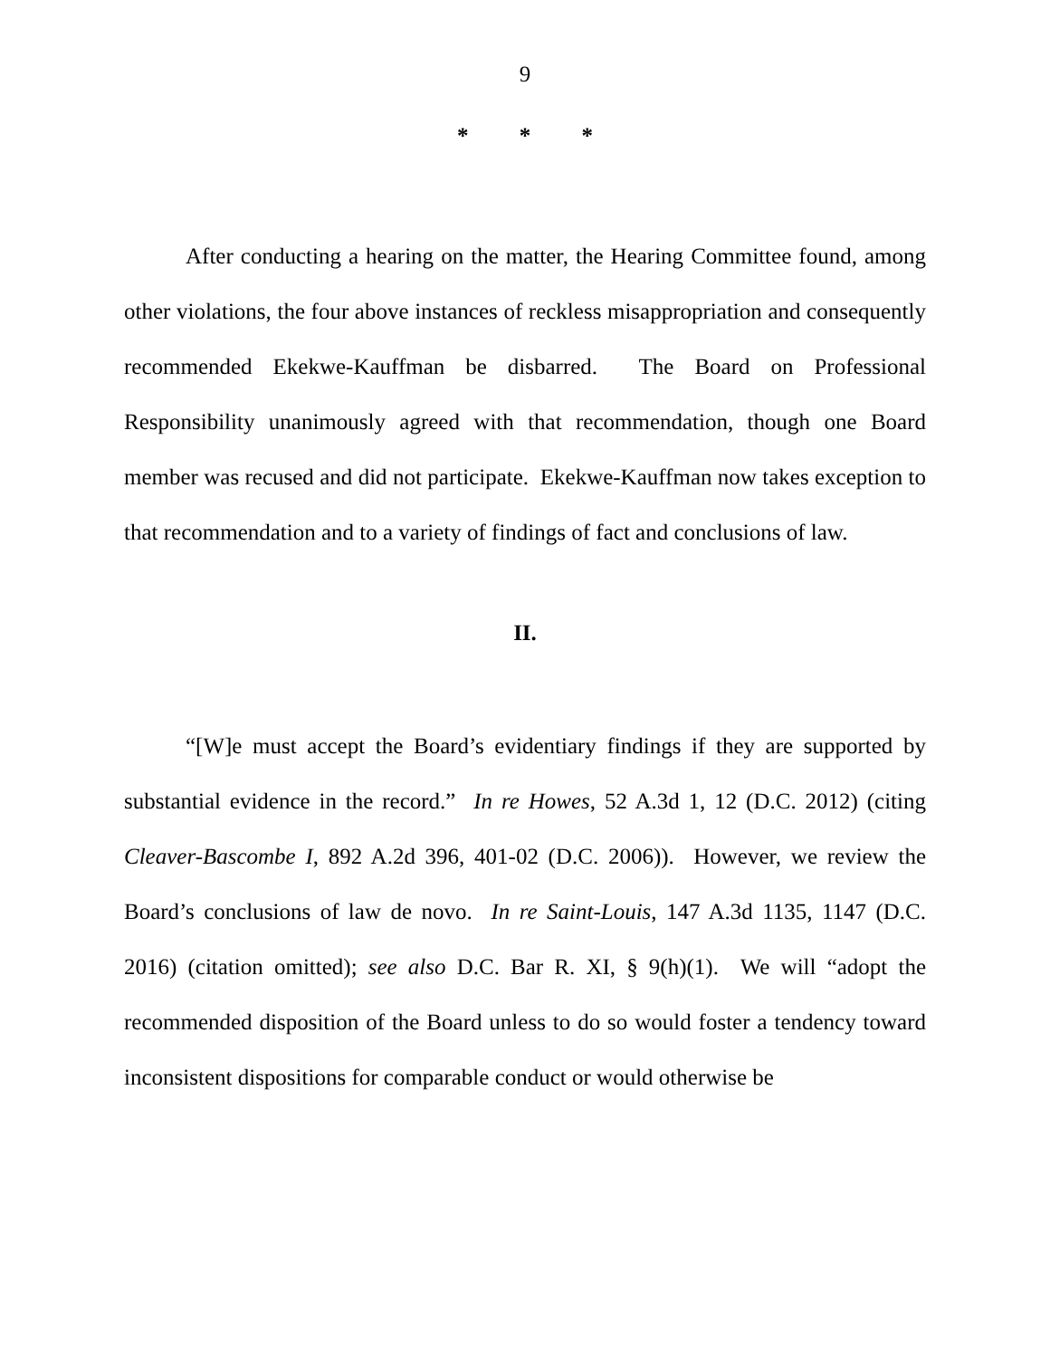9
* * *
After conducting a hearing on the matter, the Hearing Committee found, among other violations, the four above instances of reckless misappropriation and consequently recommended Ekekwe-Kauffman be disbarred. The Board on Professional Responsibility unanimously agreed with that recommendation, though one Board member was recused and did not participate. Ekekwe-Kauffman now takes exception to that recommendation and to a variety of findings of fact and conclusions of law.
II.
“[W]e must accept the Board’s evidentiary findings if they are supported by substantial evidence in the record.” In re Howes, 52 A.3d 1, 12 (D.C. 2012) (citing Cleaver-Bascombe I, 892 A.2d 396, 401-02 (D.C. 2006)). However, we review the Board’s conclusions of law de novo. In re Saint-Louis, 147 A.3d 1135, 1147 (D.C. 2016) (citation omitted); see also D.C. Bar R. XI, § 9(h)(1). We will “adopt the recommended disposition of the Board unless to do so would foster a tendency toward inconsistent dispositions for comparable conduct or would otherwise be